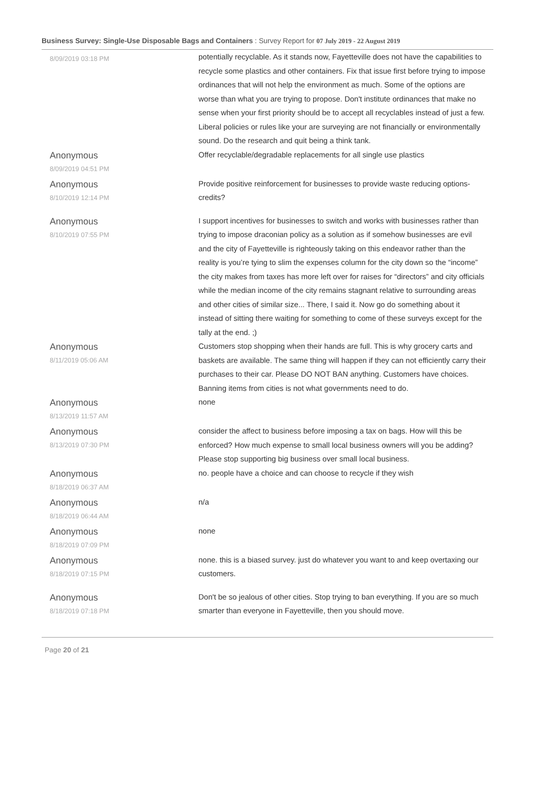Business Survey: Single-Use Disposable Bags and Containers : Survey Report for 07 July 2019 - 22 August 2019
| 8/09/2019 03:18 PM | potentially recyclable. As it stands now, Fayetteville does not have the capabilities to recycle some plastics and other containers. Fix that issue first before trying to impose ordinances that will not help the environment as much. Some of the options are worse than what you are trying to propose. Don't institute ordinances that make no sense when your first priority should be to accept all recyclables instead of just a few. Liberal policies or rules like your are surveying are not financially or environmentally sound. Do the research and quit being a think tank. |
| Anonymous 8/09/2019 04:51 PM | Offer recyclable/degradable replacements for all single use plastics |
| Anonymous 8/10/2019 12:14 PM | Provide positive reinforcement for businesses to provide waste reducing options-credits? |
| Anonymous 8/10/2019 07:55 PM | I support incentives for businesses to switch and works with businesses rather than trying to impose draconian policy as a solution as if somehow businesses are evil and the city of Fayetteville is righteously taking on this endeavor rather than the reality is you’re tying to slim the expenses column for the city down so the “income” the city makes from taxes has more left over for raises for “directors” and city officials while the median income of the city remains stagnant relative to surrounding areas and other cities of similar size... There, I said it. Now go do something about it instead of sitting there waiting for something to come of these surveys except for the tally at the end. ;) |
| Anonymous 8/11/2019 05:06 AM | Customers stop shopping when their hands are full. This is why grocery carts and baskets are available. The same thing will happen if they can not efficiently carry their purchases to their car. Please DO NOT BAN anything. Customers have choices. Banning items from cities is not what governments need to do. |
| Anonymous 8/13/2019 11:57 AM | none |
| Anonymous 8/13/2019 07:30 PM | consider the affect to business before imposing a tax on bags. How will this be enforced? How much expense to small local business owners will you be adding? Please stop supporting big business over small local business. |
| Anonymous 8/18/2019 06:37 AM | no. people have a choice and can choose to recycle if they wish |
| Anonymous 8/18/2019 06:44 AM | n/a |
| Anonymous 8/18/2019 07:09 PM | none |
| Anonymous 8/18/2019 07:15 PM | none. this is a biased survey. just do whatever you want to and keep overtaxing our customers. |
| Anonymous 8/18/2019 07:18 PM | Don't be so jealous of other cities. Stop trying to ban everything. If you are so much smarter than everyone in Fayetteville, then you should move. |
Page 20 of 21